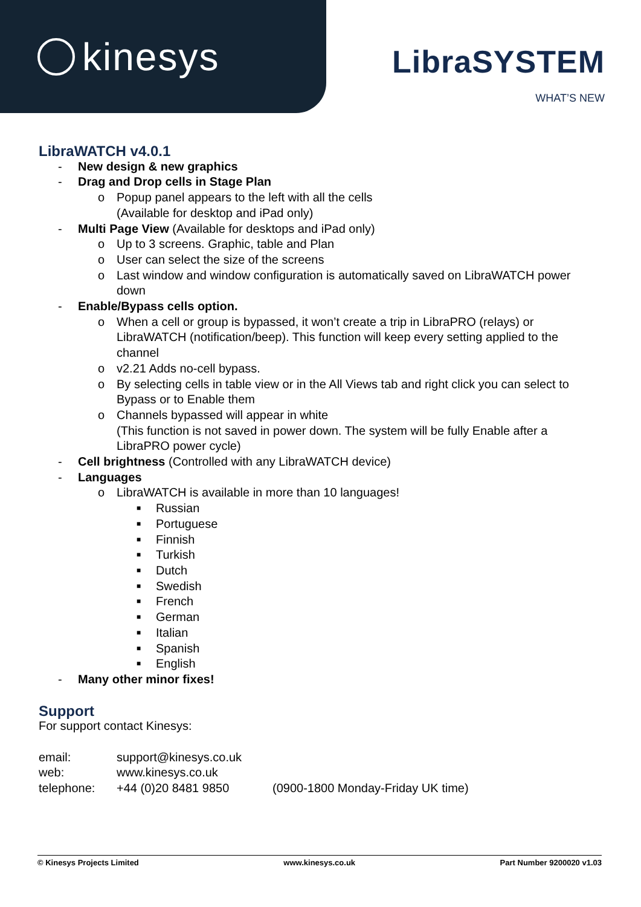kinesys
LibraSYSTEM
WHAT’S NEW
LibraWATCH v4.0.1
- New design & new graphics
- Drag and Drop cells in Stage Plan
o Popup panel appears to the left with all the cells
(Available for desktop and iPad only)
- Multi Page View (Available for desktops and iPad only)
o Up to 3 screens. Graphic, table and Plan
o User can select the size of the screens
o Last window and window configuration is automatically saved on LibraWATCH power down
- Enable/Bypass cells option.
o When a cell or group is bypassed, it won’t create a trip in LibraPRO (relays) or LibraWATCH (notification/beep). This function will keep every setting applied to the channel
o v2.21 Adds no-cell bypass.
o By selecting cells in table view or in the All Views tab and right click you can select to Bypass or to Enable them
o Channels bypassed will appear in white
(This function is not saved in power down. The system will be fully Enable after a LibraPRO power cycle)
- Cell brightness (Controlled with any LibraWATCH device)
- Languages
o LibraWATCH is available in more than 10 languages!
■ Russian
■ Portuguese
■ Finnish
■ Turkish
■ Dutch
■ Swedish
■ French
■ German
■ Italian
■ Spanish
■ English
- Many other minor fixes!
Support
For support contact Kinesys:
| email: | support@kinesys.co.uk | |
| web: | www.kinesys.co.uk | |
| telephone: | +44 (0)20 8481 9850 | (0900-1800 Monday-Friday UK time) |
© Kinesys Projects Limited www.kinesys.co.uk Part Number 9200020 v1.03